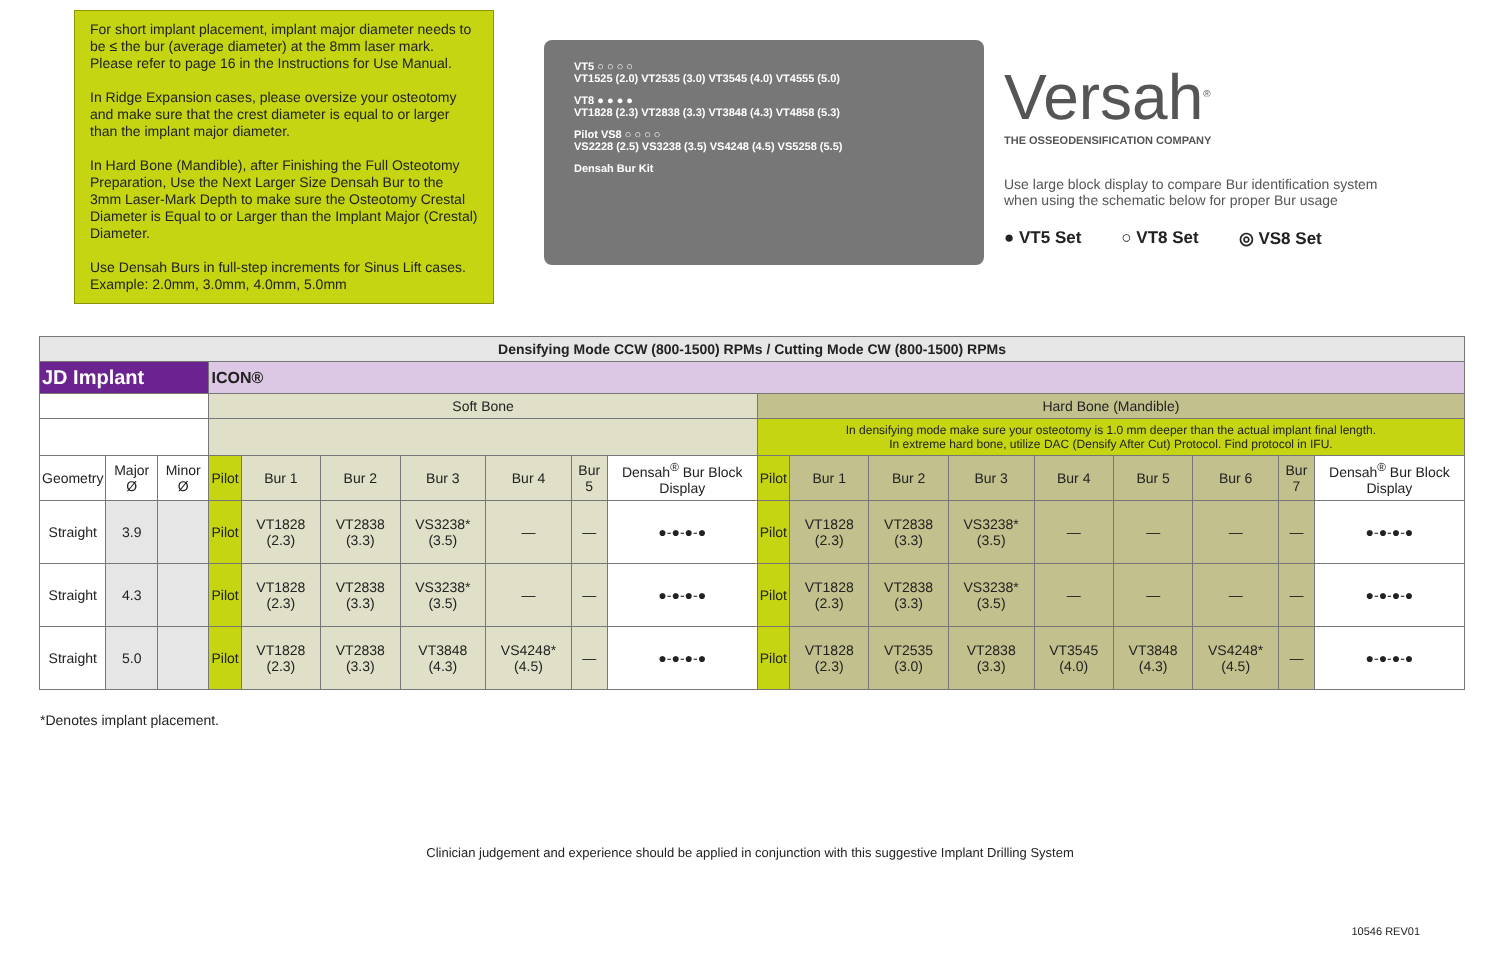For short implant placement, implant major diameter needs to be ≤ the bur (average diameter) at the 8mm laser mark. Please refer to page 16 in the Instructions for Use Manual.
In Ridge Expansion cases, please oversize your osteotomy and make sure that the crest diameter is equal to or larger than the implant major diameter.
In Hard Bone (Mandible), after Finishing the Full Osteotomy Preparation, Use the Next Larger Size Densah Bur to the 3mm Laser-Mark Depth to make sure the Osteotomy Crestal Diameter is Equal to or Larger than the Implant Major (Crestal) Diameter.
Use Densah Burs in full-step increments for Sinus Lift cases. Example: 2.0mm, 3.0mm, 4.0mm, 5.0mm
VT5 ○ ○ ○ ○
VT1525 (2.0) VT2535 (3.0) VT3545 (4.0) VT4555 (5.0)
VT8 ● ● ● ●
VT1828 (2.3) VT2838 (3.3) VT3848 (4.3) VT4858 (5.3)
Pilot VS8 ○ ○ ○ ○
VS2228 (2.5) VS3238 (3.5) VS4248 (4.5) VS5258 (5.5)
Densah Bur Kit
Versah<sup>®</sup>
THE OSSEODENSIFICATION COMPANY
Use large block display to compare Bur identification system when using the schematic below for proper Bur usage
● VT5 Set ○ VT8 Set ◎ VS8 Set
| Densifying Mode CCW (800-1500) RPMs / Cutting Mode CW (800-1500) RPMs | | | | | | | | | | | | | | | | | | |
| --- | --- | --- | --- | --- | --- | --- | --- | --- | --- | --- | --- | --- | --- | --- | --- | --- | --- | --- |
| JD Implant | | | ICON® | | | | | | | | | | | | | | | |
| | | | Soft Bone | | | | | | | Hard Bone (Mandible) | | | | | | | | |
| | | | | | | | | | | In densifying mode make sure your osteotomy is 1.0 mm deeper than the actual implant final length. In extreme hard bone, utilize DAC (Densify After Cut) Protocol. Find protocol in IFU. | | | | | | | | |
| Geometry | Major Ø | Minor Ø | Pilot | Bur 1 | Bur 2 | Bur 3 | Bur 4 | Bur 5 | Densah<sup>®</sup> Bur Block Display | Pilot | Bur 1 | Bur 2 | Bur 3 | Bur 4 | Bur 5 | Bur 6 | Bur 7 | Densah<sup>®</sup> Bur Block Display |
| Straight | 3.9 | | Pilot | VT1828 (2.3) | VT2838 (3.3) | VS3238* (3.5) | — | — | ●-●-●-● | Pilot | VT1828 (2.3) | VT2838 (3.3) | VS3238* (3.5) | — | — | — | — | ●-●-●-● |
| Straight | 4.3 | | Pilot | VT1828 (2.3) | VT2838 (3.3) | VS3238* (3.5) | — | — | ●-●-●-● | Pilot | VT1828 (2.3) | VT2838 (3.3) | VS3238* (3.5) | — | — | — | — | ●-●-●-● |
| Straight | 5.0 | | Pilot | VT1828 (2.3) | VT2838 (3.3) | VT3848 (4.3) | VS4248* (4.5) | — | ●-●-●-● | Pilot | VT1828 (2.3) | VT2535 (3.0) | VT2838 (3.3) | VT3545 (4.0) | VT3848 (4.3) | VS4248* (4.5) | — | ●-●-●-● |
*Denotes implant placement.
Clinician judgement and experience should be applied in conjunction with this suggestive Implant Drilling System
10546 REV01